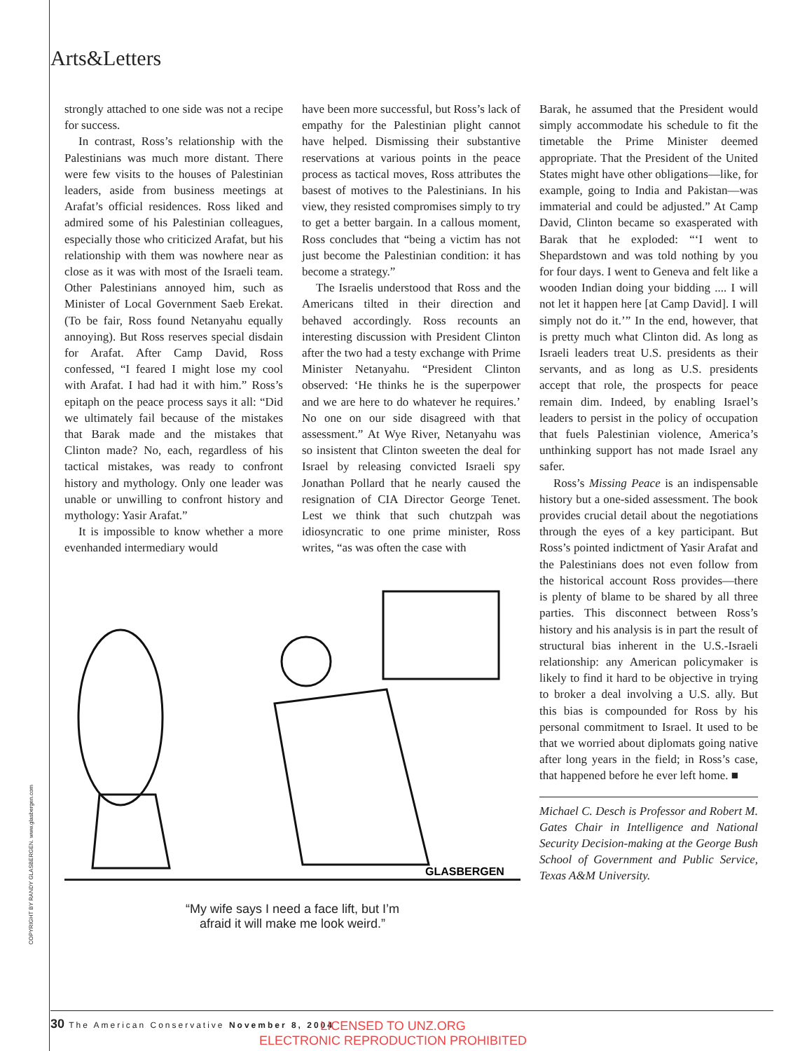Arts&Letters
COPYRIGHT BY RANDY GLASBERGEN. www.glasbergen.com
strongly attached to one side was not a recipe for success.
In contrast, Ross’s relationship with the Palestinians was much more distant. There were few visits to the houses of Palestinian leaders, aside from business meetings at Arafat’s official residences. Ross liked and admired some of his Palestinian colleagues, especially those who criticized Arafat, but his relationship with them was nowhere near as close as it was with most of the Israeli team. Other Palestinians annoyed him, such as Minister of Local Government Saeb Erekat. (To be fair, Ross found Netanyahu equally annoying). But Ross reserves special disdain for Arafat. After Camp David, Ross confessed, “I feared I might lose my cool with Arafat. I had had it with him.” Ross’s epitaph on the peace process says it all: “Did we ultimately fail because of the mistakes that Barak made and the mistakes that Clinton made? No, each, regardless of his tactical mistakes, was ready to confront history and mythology. Only one leader was unable or unwilling to confront history and mythology: Yasir Arafat.”
It is impossible to know whether a more evenhanded intermediary would
have been more successful, but Ross’s lack of empathy for the Palestinian plight cannot have helped. Dismissing their substantive reservations at various points in the peace process as tactical moves, Ross attributes the basest of motives to the Palestinians. In his view, they resisted compromises simply to try to get a better bargain. In a callous moment, Ross concludes that “being a victim has not just become the Palestinian condition: it has become a strategy.”
The Israelis understood that Ross and the Americans tilted in their direction and behaved accordingly. Ross recounts an interesting discussion with President Clinton after the two had a testy exchange with Prime Minister Netanyahu. “President Clinton observed: ‘He thinks he is the superpower and we are here to do whatever he requires.’ No one on our side disagreed with that assessment.” At Wye River, Netanyahu was so insistent that Clinton sweeten the deal for Israel by releasing convicted Israeli spy Jonathan Pollard that he nearly caused the resignation of CIA Director George Tenet. Lest we think that such chutzpah was idiosyncratic to one prime minister, Ross writes, “as was often the case with
Barak, he assumed that the President would simply accommodate his schedule to fit the timetable the Prime Minister deemed appropriate. That the President of the United States might have other obligations—like, for example, going to India and Pakistan—was immaterial and could be adjusted.” At Camp David, Clinton became so exasperated with Barak that he exploded: “‘I went to Shepardstown and was told nothing by you for four days. I went to Geneva and felt like a wooden Indian doing your bidding .... I will not let it happen here [at Camp David]. I will simply not do it.’” In the end, however, that is pretty much what Clinton did. As long as Israeli leaders treat U.S. presidents as their servants, and as long as U.S. presidents accept that role, the prospects for peace remain dim. Indeed, by enabling Israel’s leaders to persist in the policy of occupation that fuels Palestinian violence, America’s unthinking support has not made Israel any safer.
Ross’s Missing Peace is an indispensable history but a one-sided assessment. The book provides crucial detail about the negotiations through the eyes of a key participant. But Ross’s pointed indictment of Yasir Arafat and the Palestinians does not even follow from the historical account Ross provides—there is plenty of blame to be shared by all three parties. This disconnect between Ross’s history and his analysis is in part the result of structural bias inherent in the U.S.-Israeli relationship: any American policymaker is likely to find it hard to be objective in trying to broker a deal involving a U.S. ally. But this bias is compounded for Ross by his personal commitment to Israel. It used to be that we worried about diplomats going native after long years in the field; in Ross’s case, that happened before he ever left home. ■
Michael C. Desch is Professor and Robert M. Gates Chair in Intelligence and National Security Decision-making at the George Bush School of Government and Public Service, Texas A&M University.
GLASBERGEN
“My wife says I need a face lift, but I’m
afraid it will make me look weird.”
30 The American Conservative November 8, 2004
LICENSED TO UNZ.ORG
ELECTRONIC REPRODUCTION PROHIBITED